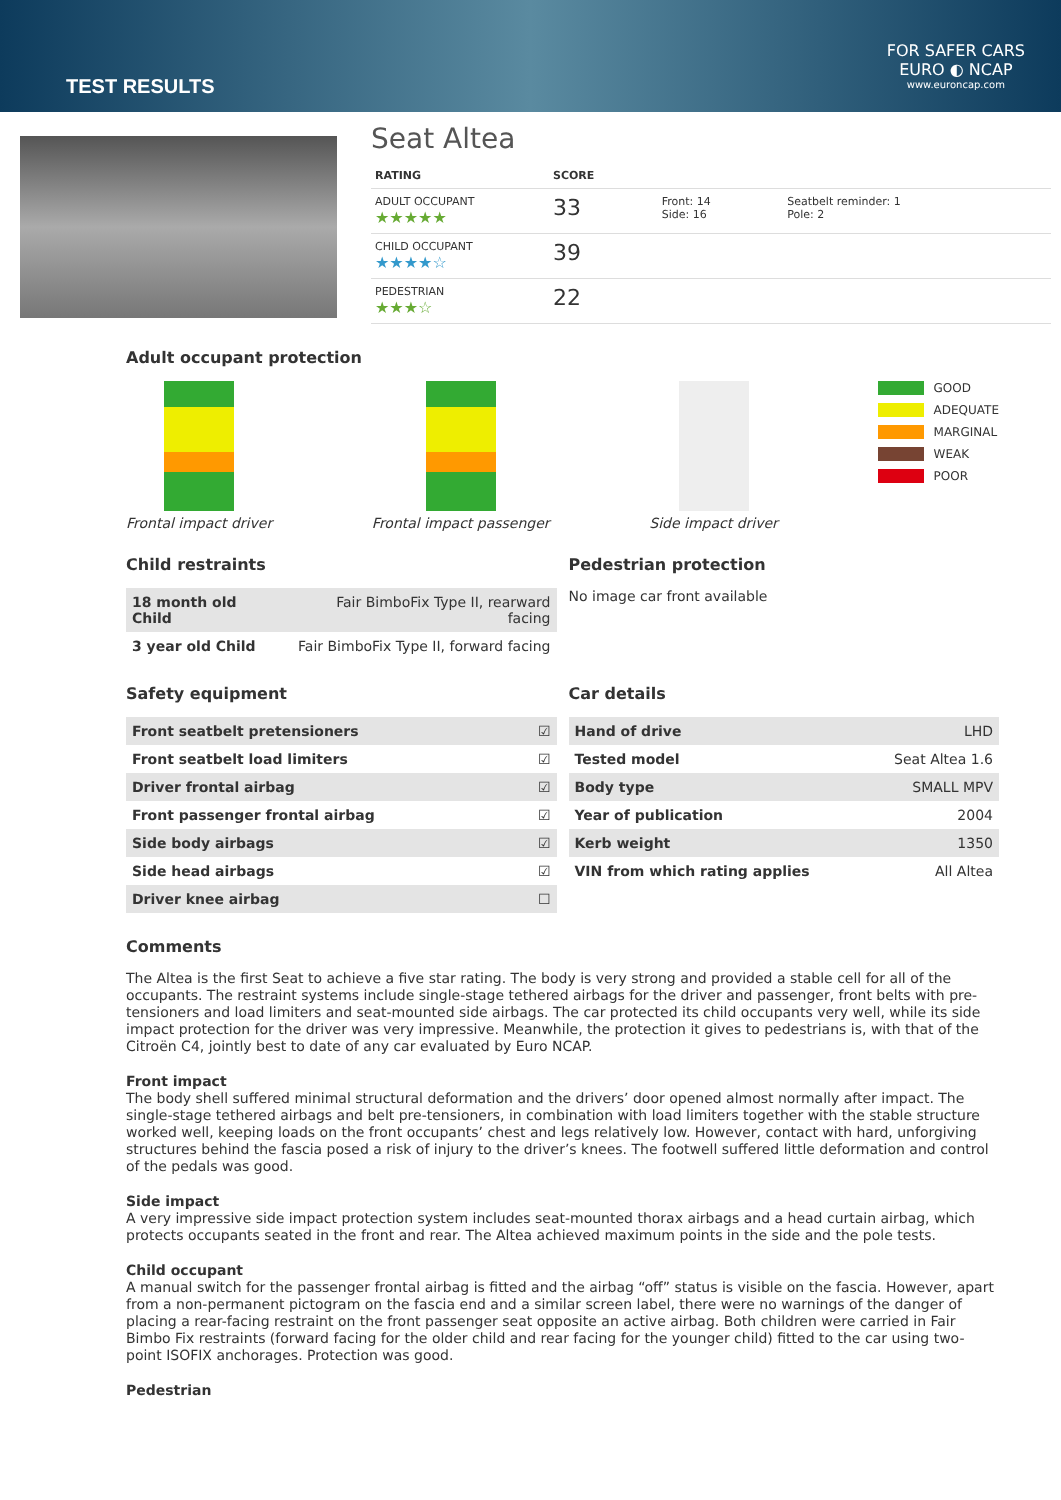TEST RESULTS
FOR SAFER CARS
EURO ◐ NCAP
www.euroncap.com
Seat Altea
| RATING | SCORE | | |
| ADULT OCCUPANT ★★★★★ | 33 | Front: 14 Side: 16 | Seatbelt reminder: 1 Pole: 2 |
| CHILD OCCUPANT ★★★★☆ | 39 | | |
| PEDESTRIAN ★★★☆ | 22 | | |
Adult occupant protection
Frontal impact driver Frontal impact passenger Side impact driver
GOOD
ADEQUATE
MARGINAL
WEAK
POOR
Child restraints
| 18 month old Child | Fair BimboFix Type II, rearward facing |
| 3 year old Child | Fair BimboFix Type II, forward facing |
Pedestrian protection
No image car front available
Safety equipment
| Front seatbelt pretensioners | ☑ |
| Front seatbelt load limiters | ☑ |
| Driver frontal airbag | ☑ |
| Front passenger frontal airbag | ☑ |
| Side body airbags | ☑ |
| Side head airbags | ☑ |
| Driver knee airbag | ☐ |
Car details
| Hand of drive | LHD |
| Tested model | Seat Altea 1.6 |
| Body type | SMALL MPV |
| Year of publication | 2004 |
| Kerb weight | 1350 |
| VIN from which rating applies | All Altea |
Comments
The Altea is the first Seat to achieve a five star rating. The body is very strong and provided a stable cell for all of the occupants. The restraint systems include single-stage tethered airbags for the driver and passenger, front belts with pre-tensioners and load limiters and seat-mounted side airbags. The car protected its child occupants very well, while its side impact protection for the driver was very impressive. Meanwhile, the protection it gives to pedestrians is, with that of the Citroën C4, jointly best to date of any car evaluated by Euro NCAP.
Front impact
The body shell suffered minimal structural deformation and the drivers’ door opened almost normally after impact. The single-stage tethered airbags and belt pre-tensioners, in combination with load limiters together with the stable structure worked well, keeping loads on the front occupants’ chest and legs relatively low. However, contact with hard, unforgiving structures behind the fascia posed a risk of injury to the driver’s knees. The footwell suffered little deformation and control of the pedals was good.
Side impact
A very impressive side impact protection system includes seat-mounted thorax airbags and a head curtain airbag, which protects occupants seated in the front and rear. The Altea achieved maximum points in the side and the pole tests.
Child occupant
A manual switch for the passenger frontal airbag is fitted and the airbag “off” status is visible on the fascia. However, apart from a non-permanent pictogram on the fascia end and a similar screen label, there were no warnings of the danger of placing a rear-facing restraint on the front passenger seat opposite an active airbag. Both children were carried in Fair Bimbo Fix restraints (forward facing for the older child and rear facing for the younger child) fitted to the car using two-point ISOFIX anchorages. Protection was good.
Pedestrian